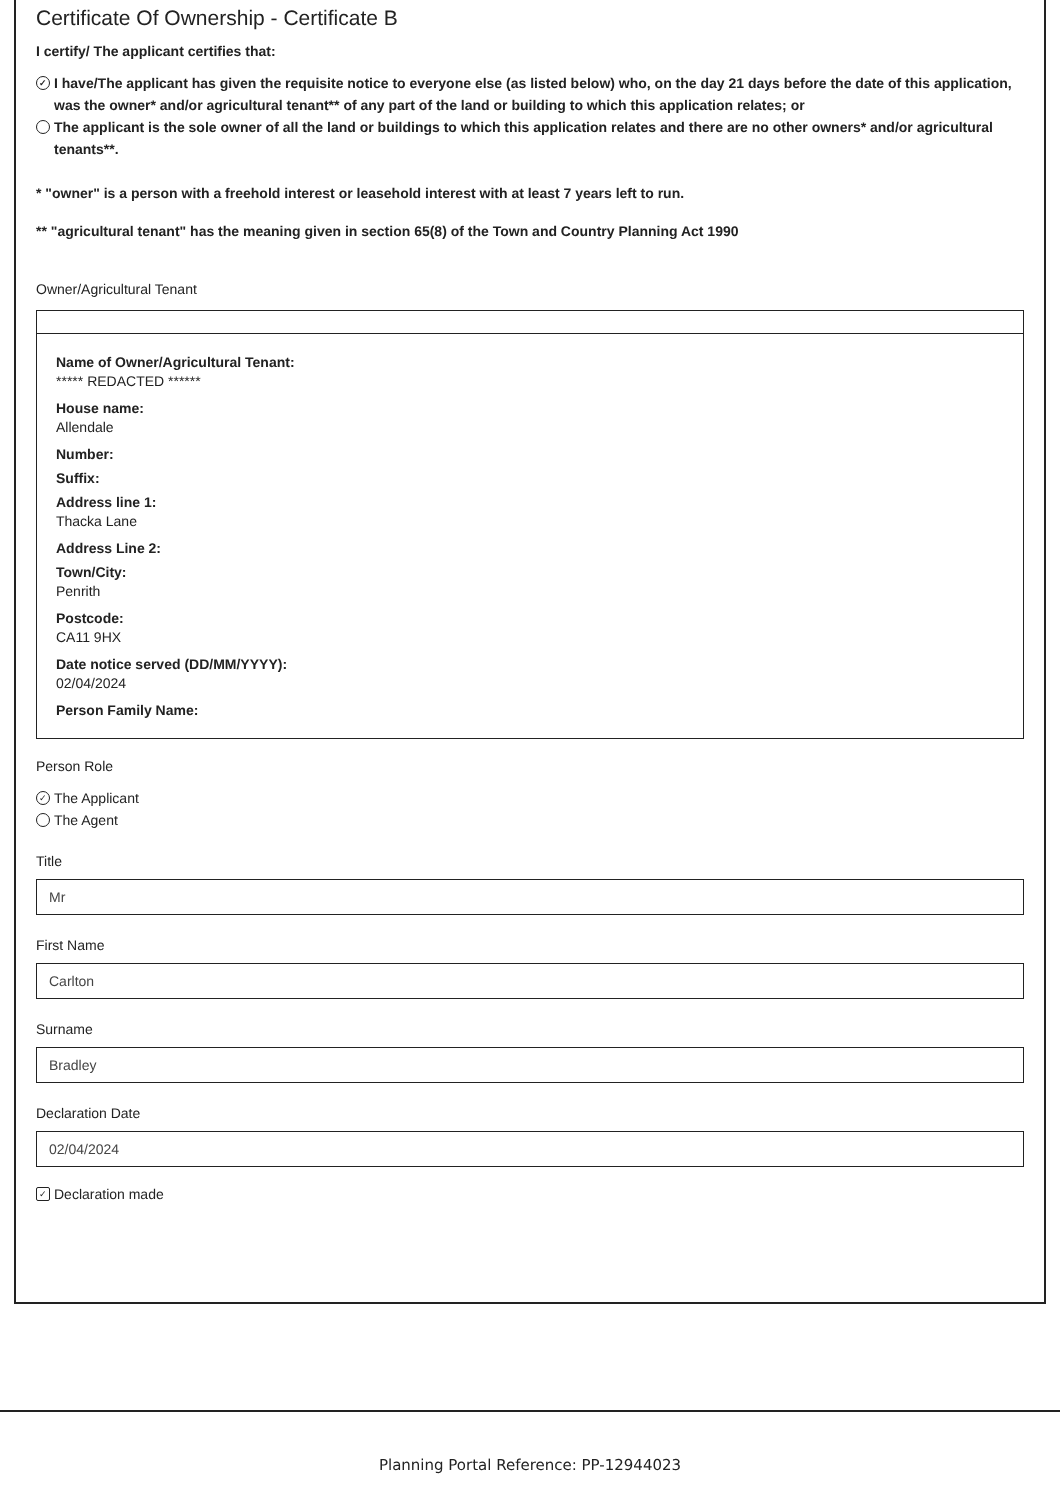Certificate Of Ownership - Certificate B
I certify/ The applicant certifies that:
✓ I have/The applicant has given the requisite notice to everyone else (as listed below) who, on the day 21 days before the date of this application, was the owner* and/or agricultural tenant** of any part of the land or building to which this application relates; or
The applicant is the sole owner of all the land or buildings to which this application relates and there are no other owners* and/or agricultural tenants**.
* "owner" is a person with a freehold interest or leasehold interest with at least 7 years left to run.
** "agricultural tenant" has the meaning given in section 65(8) of the Town and Country Planning Act 1990
Owner/Agricultural Tenant
Name of Owner/Agricultural Tenant:
***** REDACTED ******
House name:
Allendale
Number:
Suffix:
Address line 1:
Thacka Lane
Address Line 2:
Town/City:
Penrith
Postcode:
CA11 9HX
Date notice served (DD/MM/YYYY):
02/04/2024
Person Family Name:
Person Role
✓ The Applicant
The Agent
Title
Mr
First Name
Carlton
Surname
Bradley
Declaration Date
02/04/2024
✓ Declaration made
Planning Portal Reference: PP-12944023